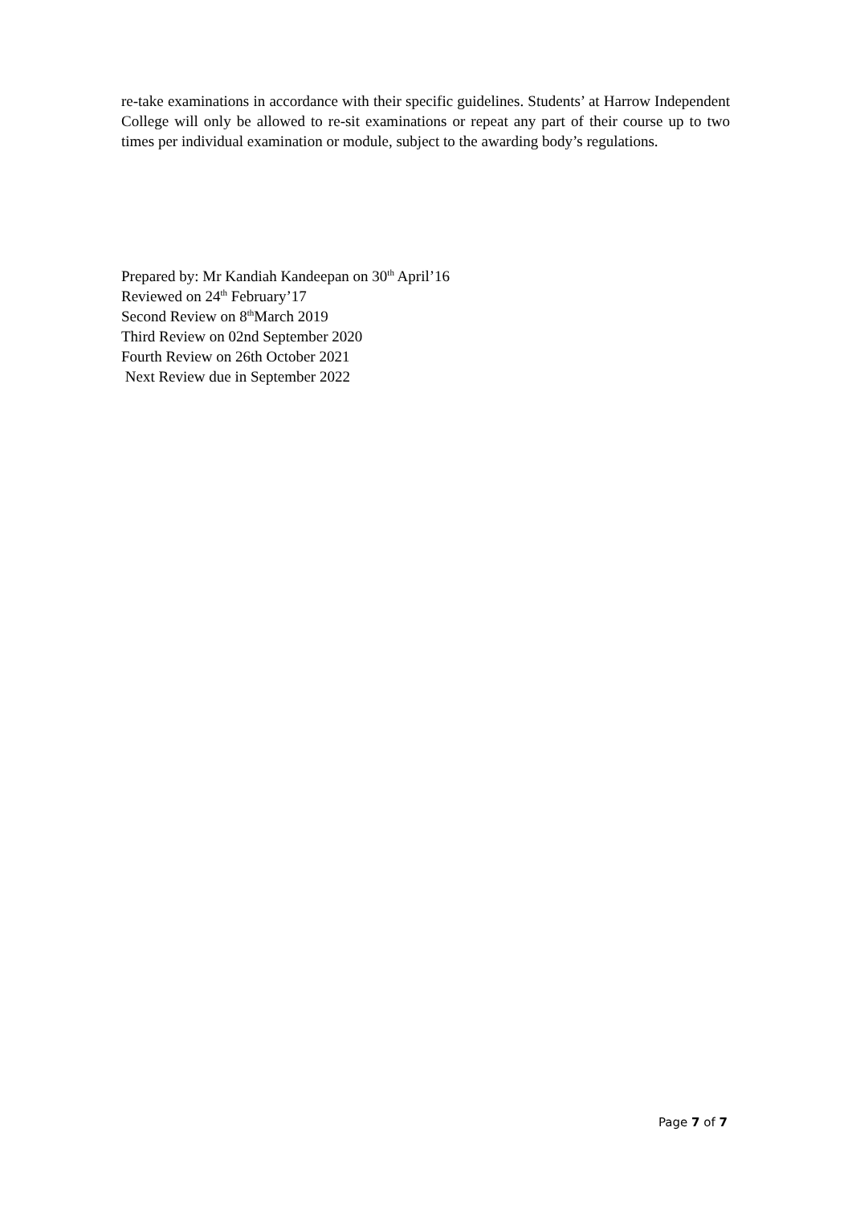re-take examinations in accordance with their specific guidelines. Students’ at Harrow Independent College will only be allowed to re-sit examinations or repeat any part of their course up to two times per individual examination or module, subject to the awarding body’s regulations.
Prepared by: Mr Kandiah Kandeepan on 30<sup>th</sup> April’16
Reviewed on 24<sup>th</sup> February’17
Second Review on 8<sup>th</sup>March 2019
Third Review on 02nd September 2020
Fourth Review on 26th October 2021
Next Review due in September 2022
Page 7 of 7